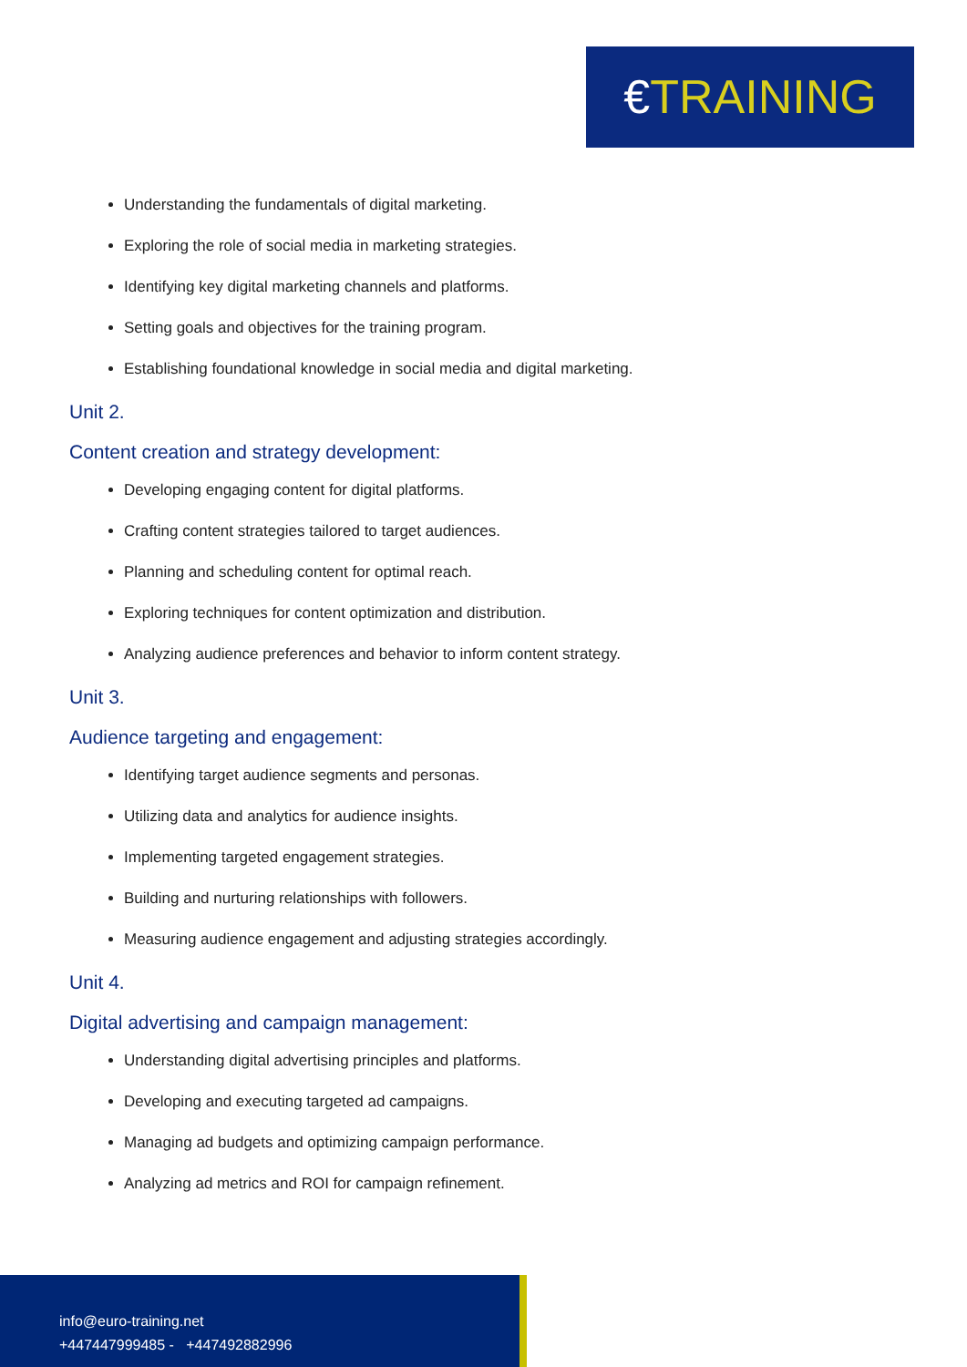€TRAINING
Understanding the fundamentals of digital marketing.
Exploring the role of social media in marketing strategies.
Identifying key digital marketing channels and platforms.
Setting goals and objectives for the training program.
Establishing foundational knowledge in social media and digital marketing.
Unit 2.
Content creation and strategy development:
Developing engaging content for digital platforms.
Crafting content strategies tailored to target audiences.
Planning and scheduling content for optimal reach.
Exploring techniques for content optimization and distribution.
Analyzing audience preferences and behavior to inform content strategy.
Unit 3.
Audience targeting and engagement:
Identifying target audience segments and personas.
Utilizing data and analytics for audience insights.
Implementing targeted engagement strategies.
Building and nurturing relationships with followers.
Measuring audience engagement and adjusting strategies accordingly.
Unit 4.
Digital advertising and campaign management:
Understanding digital advertising principles and platforms.
Developing and executing targeted ad campaigns.
Managing ad budgets and optimizing campaign performance.
Analyzing ad metrics and ROI for campaign refinement.
info@euro-training.net
+447447999485 - +447492882996